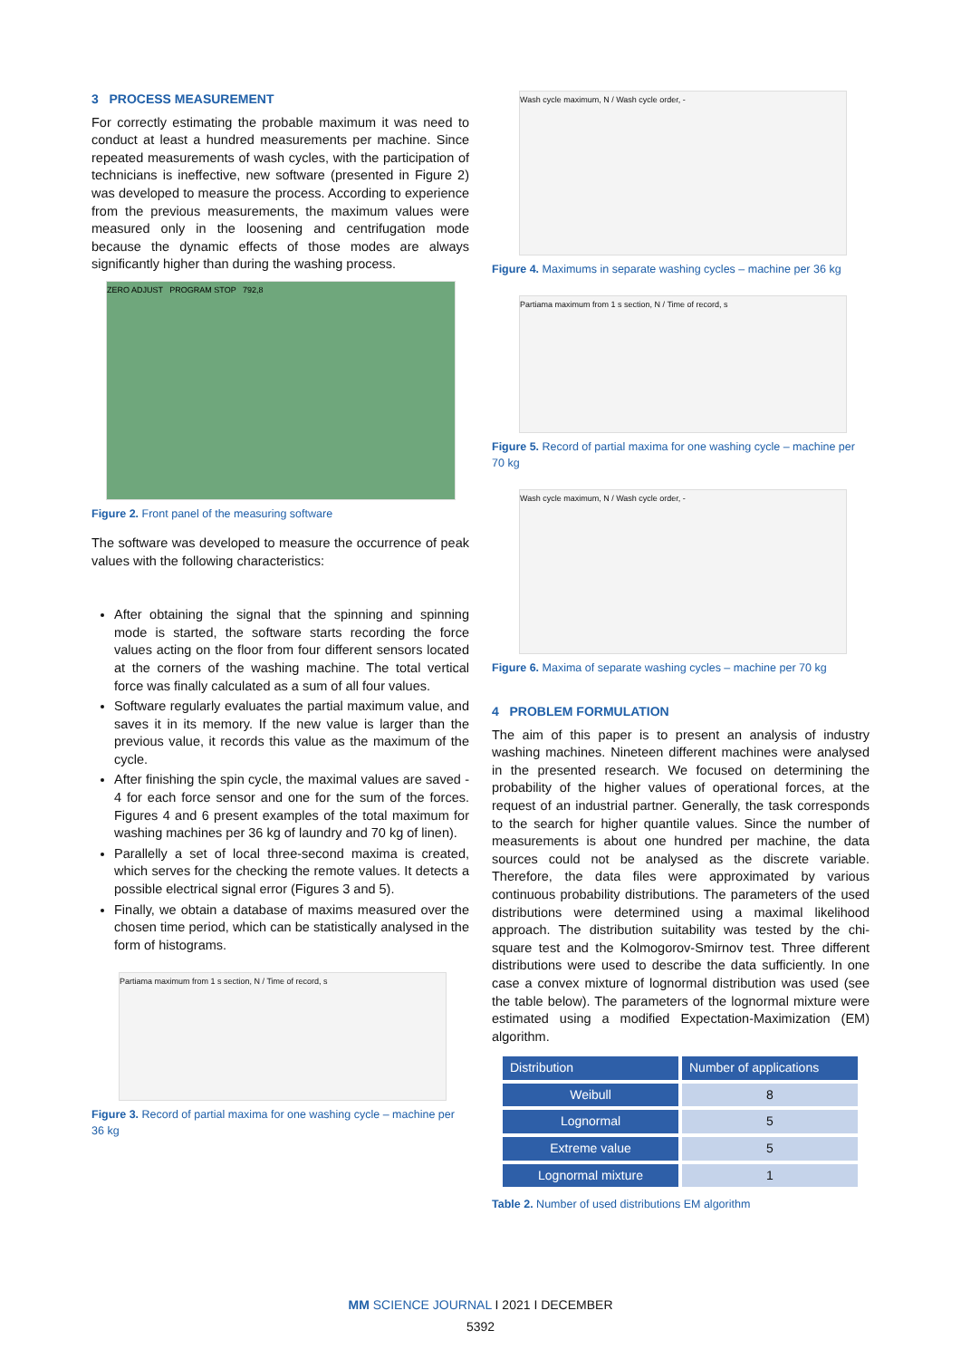3 PROCESS MEASUREMENT
For correctly estimating the probable maximum it was need to conduct at least a hundred measurements per machine. Since repeated measurements of wash cycles, with the participation of technicians is ineffective, new software (presented in Figure 2) was developed to measure the process. According to experience from the previous measurements, the maximum values were measured only in the loosening and centrifugation mode because the dynamic effects of those modes are always significantly higher than during the washing process.
ZERO ADJUST PROGRAM STOP 792,8
Figure 2. Front panel of the measuring software
The software was developed to measure the occurrence of peak values with the following characteristics:
After obtaining the signal that the spinning and spinning mode is started, the software starts recording the force values acting on the floor from four different sensors located at the corners of the washing machine. The total vertical force was finally calculated as a sum of all four values.
Software regularly evaluates the partial maximum value, and saves it in its memory. If the new value is larger than the previous value, it records this value as the maximum of the cycle.
After finishing the spin cycle, the maximal values are saved - 4 for each force sensor and one for the sum of the forces. Figures 4 and 6 present examples of the total maximum for washing machines per 36 kg of laundry and 70 kg of linen).
Parallelly a set of local three-second maxima is created, which serves for the checking the remote values. It detects a possible electrical signal error (Figures 3 and 5).
Finally, we obtain a database of maxims measured over the chosen time period, which can be statistically analysed in the form of histograms.
Partiama maximum from 1 s section, N / Time of record, s
Figure 3. Record of partial maxima for one washing cycle – machine per 36 kg
Wash cycle maximum, N / Wash cycle order, -
Figure 4. Maximums in separate washing cycles – machine per 36 kg
Partiama maximum from 1 s section, N / Time of record, s
Figure 5. Record of partial maxima for one washing cycle – machine per 70 kg
Wash cycle maximum, N / Wash cycle order, -
Figure 6. Maxima of separate washing cycles – machine per 70 kg
4 PROBLEM FORMULATION
The aim of this paper is to present an analysis of industry washing machines. Nineteen different machines were analysed in the presented research. We focused on determining the probability of the higher values of operational forces, at the request of an industrial partner. Generally, the task corresponds to the search for higher quantile values. Since the number of measurements is about one hundred per machine, the data sources could not be analysed as the discrete variable. Therefore, the data files were approximated by various continuous probability distributions. The parameters of the used distributions were determined using a maximal likelihood approach. The distribution suitability was tested by the chi-square test and the Kolmogorov-Smirnov test. Three different distributions were used to describe the data sufficiently. In one case a convex mixture of lognormal distribution was used (see the table below). The parameters of the lognormal mixture were estimated using a modified Expectation-Maximization (EM) algorithm.
| Distribution | Number of applications |
| --- | --- |
| Weibull | 8 |
| Lognormal | 5 |
| Extreme value | 5 |
| Lognormal mixture | 1 |
Table 2. Number of used distributions EM algorithm
MM SCIENCE JOURNAL I 2021 I DECEMBER
5392